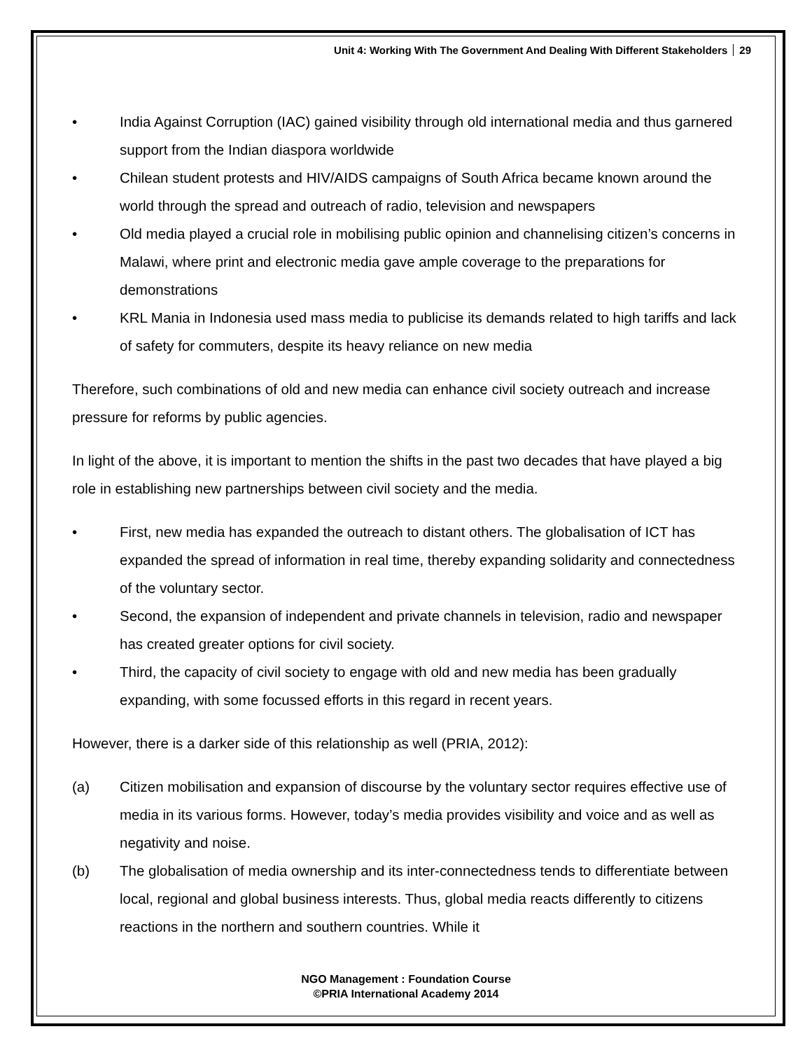Unit 4: Working With The Government And Dealing With Different Stakeholders 29
• India Against Corruption (IAC) gained visibility through old international media and thus garnered support from the Indian diaspora worldwide
• Chilean student protests and HIV/AIDS campaigns of South Africa became known around the world through the spread and outreach of radio, television and newspapers
• Old media played a crucial role in mobilising public opinion and channelising citizen’s concerns in Malawi, where print and electronic media gave ample coverage to the preparations for demonstrations
• KRL Mania in Indonesia used mass media to publicise its demands related to high tariffs and lack of safety for commuters, despite its heavy reliance on new media
Therefore, such combinations of old and new media can enhance civil society outreach and increase pressure for reforms by public agencies.
In light of the above, it is important to mention the shifts in the past two decades that have played a big role in establishing new partnerships between civil society and the media.
• First, new media has expanded the outreach to distant others. The globalisation of ICT has expanded the spread of information in real time, thereby expanding solidarity and connectedness of the voluntary sector.
• Second, the expansion of independent and private channels in television, radio and newspaper has created greater options for civil society.
• Third, the capacity of civil society to engage with old and new media has been gradually expanding, with some focussed efforts in this regard in recent years.
However, there is a darker side of this relationship as well (PRIA, 2012):
(a) Citizen mobilisation and expansion of discourse by the voluntary sector requires effective use of media in its various forms. However, today’s media provides visibility and voice and as well as negativity and noise.
(b) The globalisation of media ownership and its inter-connectedness tends to differentiate between local, regional and global business interests. Thus, global media reacts differently to citizens reactions in the northern and southern countries. While it
NGO Management : Foundation Course
©PRIA International Academy 2014